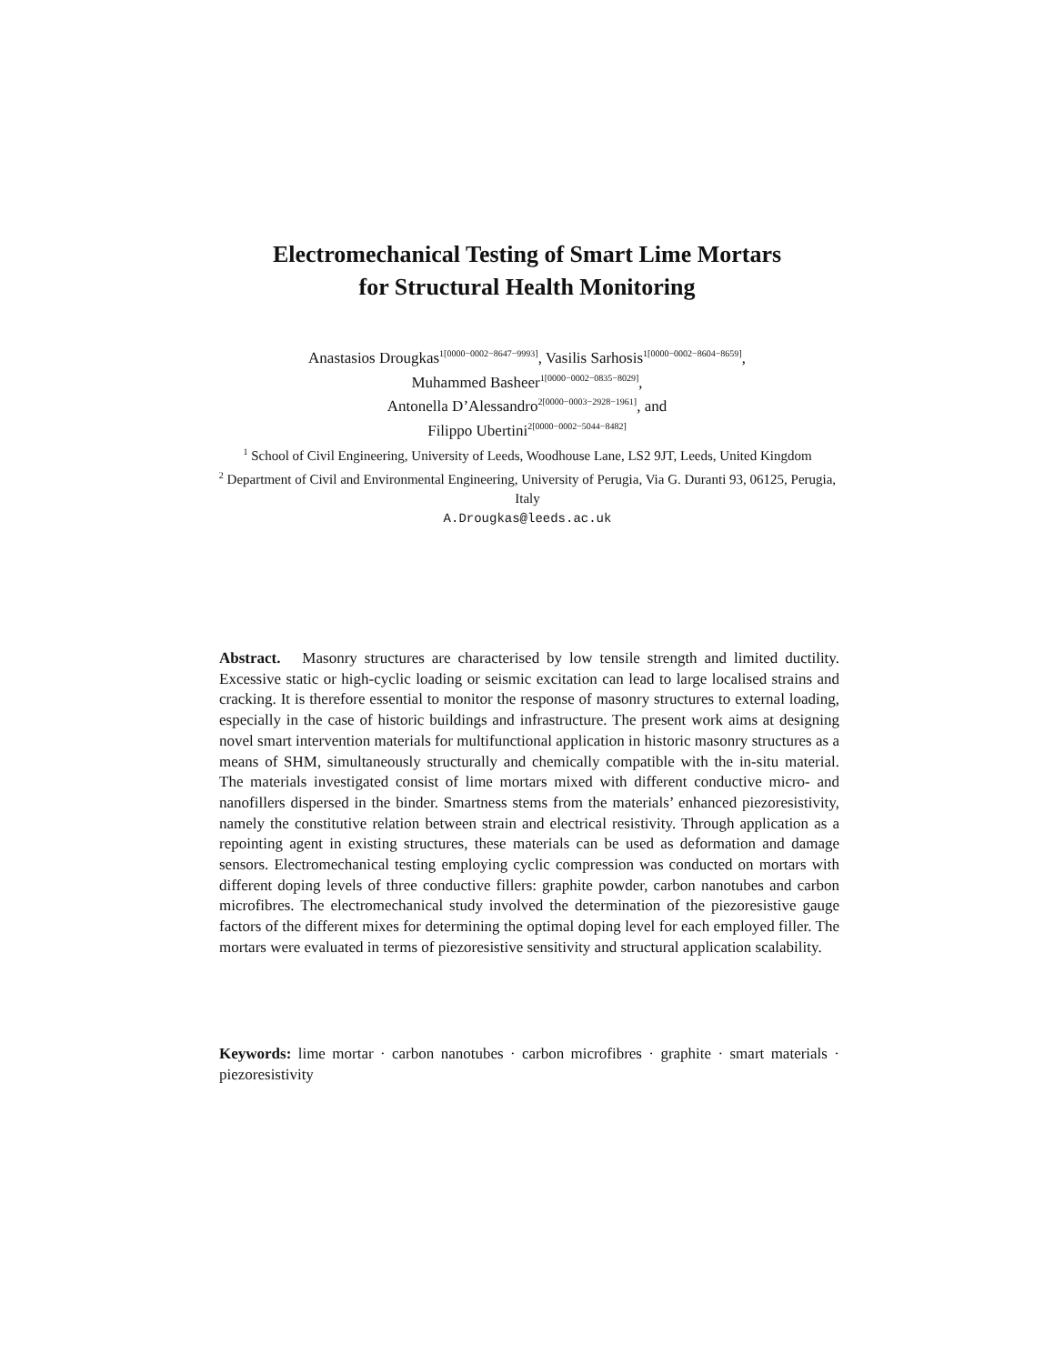Electromechanical Testing of Smart Lime Mortars
for Structural Health Monitoring
Anastasios Drougkas<sup>1[0000−0002−8647−9993]</sup>, Vasilis Sarhosis<sup>1[0000−0002−8604−8659]</sup>,
Muhammed Basheer<sup>1[0000−0002−0835−8029]</sup>,
Antonella D’Alessandro<sup>2[0000−0003−2928−1961]</sup>, and
Filippo Ubertini<sup>2[0000−0002−5044−8482]</sup>
<sup>1</sup> School of Civil Engineering, University of Leeds, Woodhouse Lane, LS2 9JT, Leeds, United Kingdom
<sup>2</sup> Department of Civil and Environmental Engineering, University of Perugia, Via G. Duranti 93, 06125, Perugia, Italy
A.Drougkas@leeds.ac.uk
Abstract. Masonry structures are characterised by low tensile strength and limited ductility. Excessive static or high-cyclic loading or seismic excitation can lead to large localised strains and cracking. It is therefore essential to monitor the response of masonry structures to external loading, especially in the case of historic buildings and infrastructure. The present work aims at designing novel smart intervention materials for multifunctional application in historic masonry structures as a means of SHM, simultaneously structurally and chemically compatible with the in-situ material. The materials investigated consist of lime mortars mixed with different conductive micro- and nanofillers dispersed in the binder. Smartness stems from the materials’ enhanced piezoresistivity, namely the constitutive relation between strain and electrical resistivity. Through application as a repointing agent in existing structures, these materials can be used as deformation and damage sensors. Electromechanical testing employing cyclic compression was conducted on mortars with different doping levels of three conductive fillers: graphite powder, carbon nanotubes and carbon microfibres. The electromechanical study involved the determination of the piezoresistive gauge factors of the different mixes for determining the optimal doping level for each employed filler. The mortars were evaluated in terms of piezoresistive sensitivity and structural application scalability.
Keywords: lime mortar · carbon nanotubes · carbon microfibres · graphite · smart materials · piezoresistivity